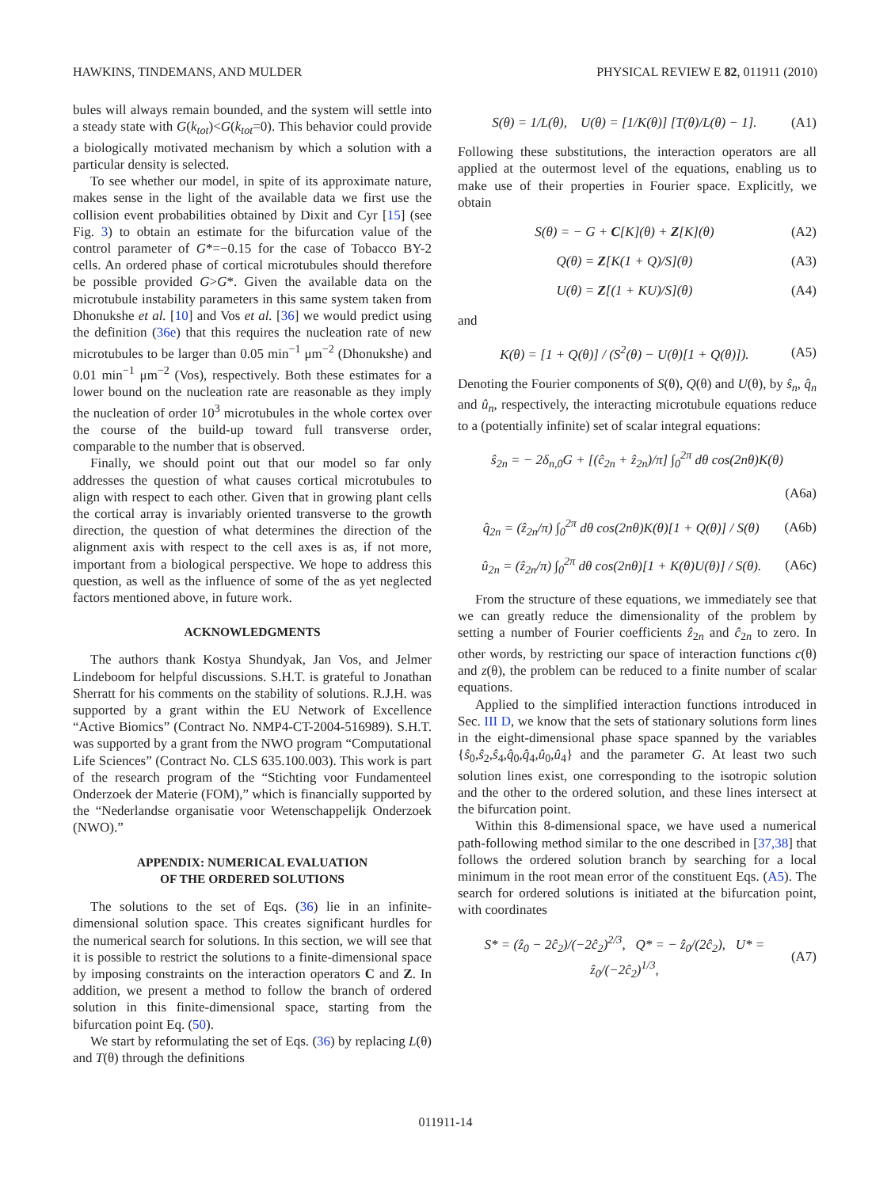HAWKINS, TINDEMANS, AND MULDER PHYSICAL REVIEW E 82, 011911 (2010)
bules will always remain bounded, and the system will settle into a steady state with G(k<sub>tot</sub>)<G(k<sub>tot</sub>=0). This behavior could provide a biologically motivated mechanism by which a solution with a particular density is selected.
To see whether our model, in spite of its approximate nature, makes sense in the light of the available data we first use the collision event probabilities obtained by Dixit and Cyr [15] (see Fig. 3) to obtain an estimate for the bifurcation value of the control parameter of G*=−0.15 for the case of Tobacco BY-2 cells. An ordered phase of cortical microtubules should therefore be possible provided G>G*. Given the available data on the microtubule instability parameters in this same system taken from Dhonukshe et al. [10] and Vos et al. [36] we would predict using the definition (36e) that this requires the nucleation rate of new microtubules to be larger than 0.05 min<sup>−1</sup> μm<sup>−2</sup> (Dhonukshe) and 0.01 min<sup>−1</sup> μm<sup>−2</sup> (Vos), respectively. Both these estimates for a lower bound on the nucleation rate are reasonable as they imply the nucleation of order 10<sup>3</sup> microtubules in the whole cortex over the course of the build-up toward full transverse order, comparable to the number that is observed.
Finally, we should point out that our model so far only addresses the question of what causes cortical microtubules to align with respect to each other. Given that in growing plant cells the cortical array is invariably oriented transverse to the growth direction, the question of what determines the direction of the alignment axis with respect to the cell axes is as, if not more, important from a biological perspective. We hope to address this question, as well as the influence of some of the as yet neglected factors mentioned above, in future work.
ACKNOWLEDGMENTS
The authors thank Kostya Shundyak, Jan Vos, and Jelmer Lindeboom for helpful discussions. S.H.T. is grateful to Jonathan Sherratt for his comments on the stability of solutions. R.J.H. was supported by a grant within the EU Network of Excellence “Active Biomics” (Contract No. NMP4-CT-2004-516989). S.H.T. was supported by a grant from the NWO program “Computational Life Sciences” (Contract No. CLS 635.100.003). This work is part of the research program of the “Stichting voor Fundamenteel Onderzoek der Materie (FOM),” which is financially supported by the “Nederlandse organisatie voor Wetenschappelijk Onderzoek (NWO).”
APPENDIX: NUMERICAL EVALUATION
OF THE ORDERED SOLUTIONS
The solutions to the set of Eqs. (36) lie in an infinite-dimensional solution space. This creates significant hurdles for the numerical search for solutions. In this section, we will see that it is possible to restrict the solutions to a finite-dimensional space by imposing constraints on the interaction operators C and Z. In addition, we present a method to follow the branch of ordered solution in this finite-dimensional space, starting from the bifurcation point Eq. (50).
We start by reformulating the set of Eqs. (36) by replacing L(θ) and T(θ) through the definitions
S(θ) = 1/L(θ), U(θ) = [1/K(θ)] [T(θ)/L(θ) − 1]. (A1)
Following these substitutions, the interaction operators are all applied at the outermost level of the equations, enabling us to make use of their properties in Fourier space. Explicitly, we obtain
S(θ) = − G + C[K](θ) + Z[K](θ) (A2)
Q(θ) = Z[K(1 + Q)/S](θ) (A3)
U(θ) = Z[(1 + KU)/S](θ) (A4)
and
K(θ) = [1 + Q(θ)] / (S<sup>2</sup>(θ) − U(θ)[1 + Q(θ)]). (A5)
Denoting the Fourier components of S(θ), Q(θ) and U(θ), by ŝ<sub>n</sub>, q̂<sub>n</sub> and û<sub>n</sub>, respectively, the interacting microtubule equations reduce to a (potentially infinite) set of scalar integral equations:
ŝ<sub>2n</sub> = − 2δ<sub>n,0</sub>G + [(ĉ<sub>2n</sub> + ẑ<sub>2n</sub>)/π] ∫<sub>0</sub><sup>2π</sup> dθ cos(2nθ)K(θ)
(A6a)
q̂<sub>2n</sub> = (ẑ<sub>2n</sub>/π) ∫<sub>0</sub><sup>2π</sup> dθ cos(2nθ)K(θ)[1 + Q(θ)] / S(θ) (A6b)
û<sub>2n</sub> = (ẑ<sub>2n</sub>/π) ∫<sub>0</sub><sup>2π</sup> dθ cos(2nθ)[1 + K(θ)U(θ)] / S(θ). (A6c)
From the structure of these equations, we immediately see that we can greatly reduce the dimensionality of the problem by setting a number of Fourier coefficients ẑ<sub>2n</sub> and ĉ<sub>2n</sub> to zero. In other words, by restricting our space of interaction functions c(θ) and z(θ), the problem can be reduced to a finite number of scalar equations.
Applied to the simplified interaction functions introduced in Sec. III D, we know that the sets of stationary solutions form lines in the eight-dimensional phase space spanned by the variables {ŝ<sub>0</sub>,ŝ<sub>2</sub>,ŝ<sub>4</sub>,q̂<sub>0</sub>,q̂<sub>4</sub>,û<sub>0</sub>,û<sub>4</sub>} and the parameter G. At least two such solution lines exist, one corresponding to the isotropic solution and the other to the ordered solution, and these lines intersect at the bifurcation point.
Within this 8-dimensional space, we have used a numerical path-following method similar to the one described in [37,38] that follows the ordered solution branch by searching for a local minimum in the root mean error of the constituent Eqs. (A5). The search for ordered solutions is initiated at the bifurcation point, with coordinates
S* = (ẑ<sub>0</sub> − 2ĉ<sub>2</sub>)/(−2ĉ<sub>2</sub>)<sup>2/3</sup>, Q* = − ẑ<sub>0</sub>/(2ĉ<sub>2</sub>), U* = ẑ<sub>0</sub>/(−2ĉ<sub>2</sub>)<sup>1/3</sup>, (A7)
011911-14